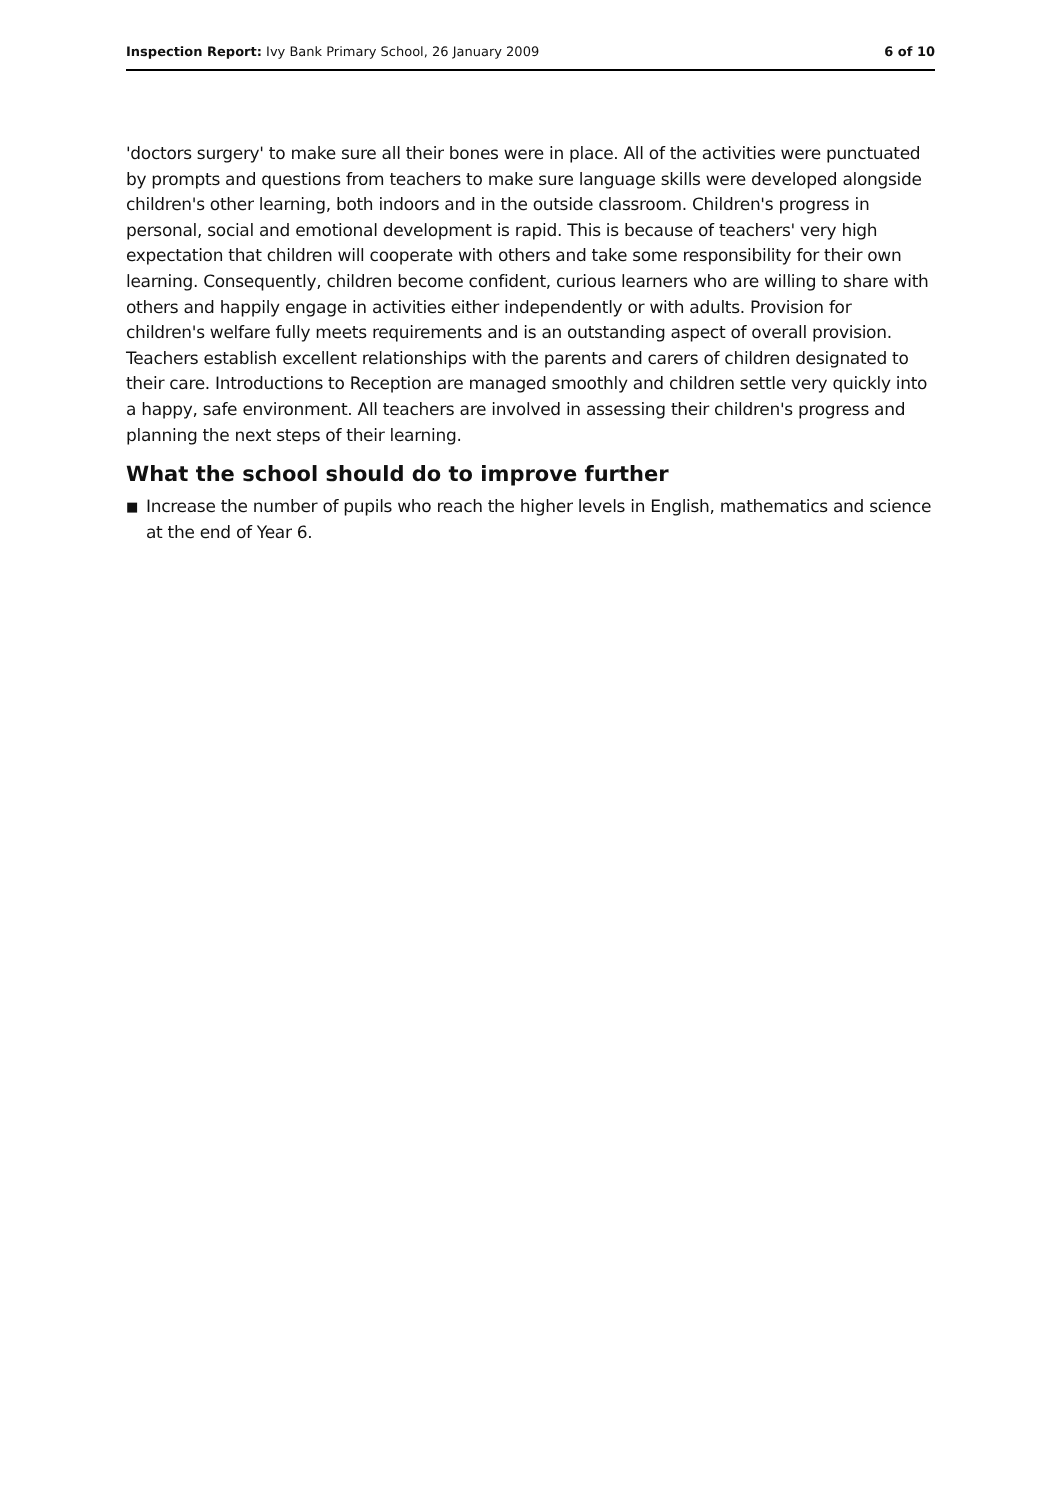Inspection Report: Ivy Bank Primary School, 26 January 2009
6 of 10
'doctors surgery' to make sure all their bones were in place. All of the activities were punctuated by prompts and questions from teachers to make sure language skills were developed alongside children's other learning, both indoors and in the outside classroom. Children's progress in personal, social and emotional development is rapid. This is because of teachers' very high expectation that children will cooperate with others and take some responsibility for their own learning. Consequently, children become confident, curious learners who are willing to share with others and happily engage in activities either independently or with adults. Provision for children's welfare fully meets requirements and is an outstanding aspect of overall provision. Teachers establish excellent relationships with the parents and carers of children designated to their care. Introductions to Reception are managed smoothly and children settle very quickly into a happy, safe environment. All teachers are involved in assessing their children's progress and planning the next steps of their learning.
What the school should do to improve further
■ Increase the number of pupils who reach the higher levels in English, mathematics and science at the end of Year 6.